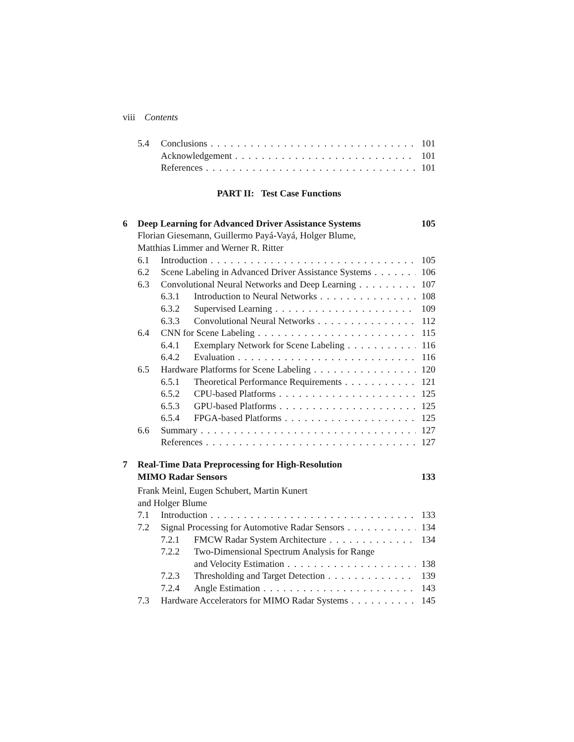viii Contents
5.4 Conclusions 101
Acknowledgement 101
References 101
PART II: Test Case Functions
6 Deep Learning for Advanced Driver Assistance Systems 105
Florian Giesemann, Guillermo Payá-Vayá, Holger Blume,
Matthias Limmer and Werner R. Ritter
6.1 Introduction 105
6.2 Scene Labeling in Advanced Driver Assistance Systems 106
6.3 Convolutional Neural Networks and Deep Learning 107
6.3.1 Introduction to Neural Networks 108
6.3.2 Supervised Learning 109
6.3.3 Convolutional Neural Networks 112
6.4 CNN for Scene Labeling 115
6.4.1 Exemplary Network for Scene Labeling 116
6.4.2 Evaluation 116
6.5 Hardware Platforms for Scene Labeling 120
6.5.1 Theoretical Performance Requirements 121
6.5.2 CPU-based Platforms 125
6.5.3 GPU-based Platforms 125
6.5.4 FPGA-based Platforms 125
6.6 Summary 127
References 127
7 Real-Time Data Preprocessing for High-Resolution
MIMO Radar Sensors 133
Frank Meinl, Eugen Schubert, Martin Kunert
and Holger Blume
7.1 Introduction 133
7.2 Signal Processing for Automotive Radar Sensors 134
7.2.1 FMCW Radar System Architecture 134
7.2.2 Two-Dimensional Spectrum Analysis for Range
and Velocity Estimation 138
7.2.3 Thresholding and Target Detection 139
7.2.4 Angle Estimation 143
7.3 Hardware Accelerators for MIMO Radar Systems 145